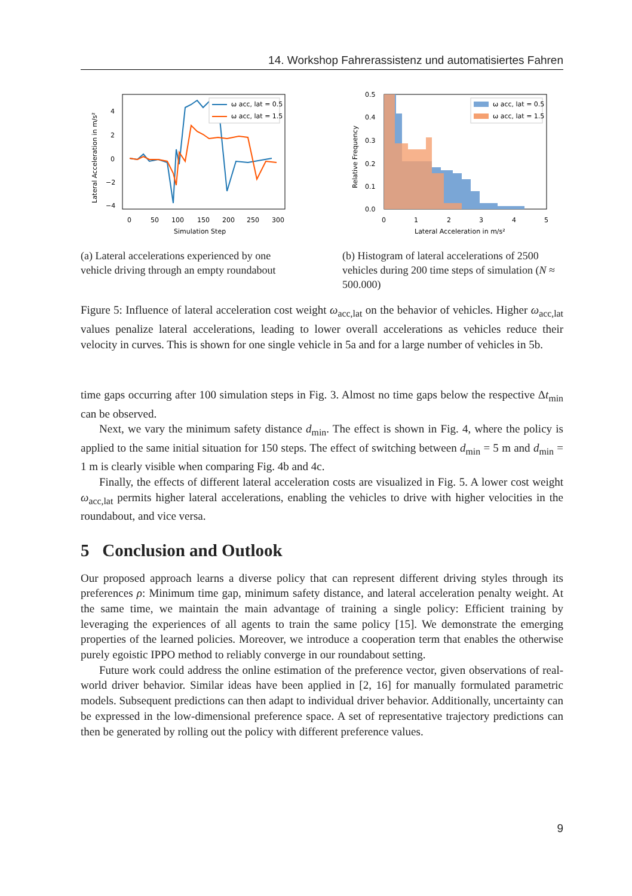14. Workshop Fahrerassistenz und automatisiertes Fahren
4
2
0
−2
−4
0
50
100
150
200
250
300
Simulation Step
Lateral Acceleration in m/s²
ω acc, lat = 0.5
ω acc, lat = 1.5
(a) Lateral accelerations experienced by one vehicle driving through an empty roundabout
0.5
0.4
0.3
0.2
0.1
0.0
0
1
2
3
4
5
Lateral Acceleration in m/s²
Relative Frequency
ω acc, lat = 0.5
ω acc, lat = 1.5
(b) Histogram of lateral accelerations of 2500 vehicles during 200 time steps of simulation (N ≈ 500.000)
Figure 5: Influence of lateral acceleration cost weight ω<sub>acc,lat</sub> on the behavior of vehicles. Higher ω<sub>acc,lat</sub> values penalize lateral accelerations, leading to lower overall accelerations as vehicles reduce their velocity in curves. This is shown for one single vehicle in 5a and for a large number of vehicles in 5b.
time gaps occurring after 100 simulation steps in Fig. 3. Almost no time gaps below the respective Δt<sub>min</sub> can be observed.
Next, we vary the minimum safety distance d<sub>min</sub>. The effect is shown in Fig. 4, where the policy is applied to the same initial situation for 150 steps. The effect of switching between d<sub>min</sub> = 5 m and d<sub>min</sub> = 1 m is clearly visible when comparing Fig. 4b and 4c.
Finally, the effects of different lateral acceleration costs are visualized in Fig. 5. A lower cost weight ω<sub>acc,lat</sub> permits higher lateral accelerations, enabling the vehicles to drive with higher velocities in the roundabout, and vice versa.
5 Conclusion and Outlook
Our proposed approach learns a diverse policy that can represent different driving styles through its preferences ρ: Minimum time gap, minimum safety distance, and lateral acceleration penalty weight. At the same time, we maintain the main advantage of training a single policy: Efficient training by leveraging the experiences of all agents to train the same policy [15]. We demonstrate the emerging properties of the learned policies. Moreover, we introduce a cooperation term that enables the otherwise purely egoistic IPPO method to reliably converge in our roundabout setting.
Future work could address the online estimation of the preference vector, given observations of real-world driver behavior. Similar ideas have been applied in [2, 16] for manually formulated parametric models. Subsequent predictions can then adapt to individual driver behavior. Additionally, uncertainty can be expressed in the low-dimensional preference space. A set of representative trajectory predictions can then be generated by rolling out the policy with different preference values.
9